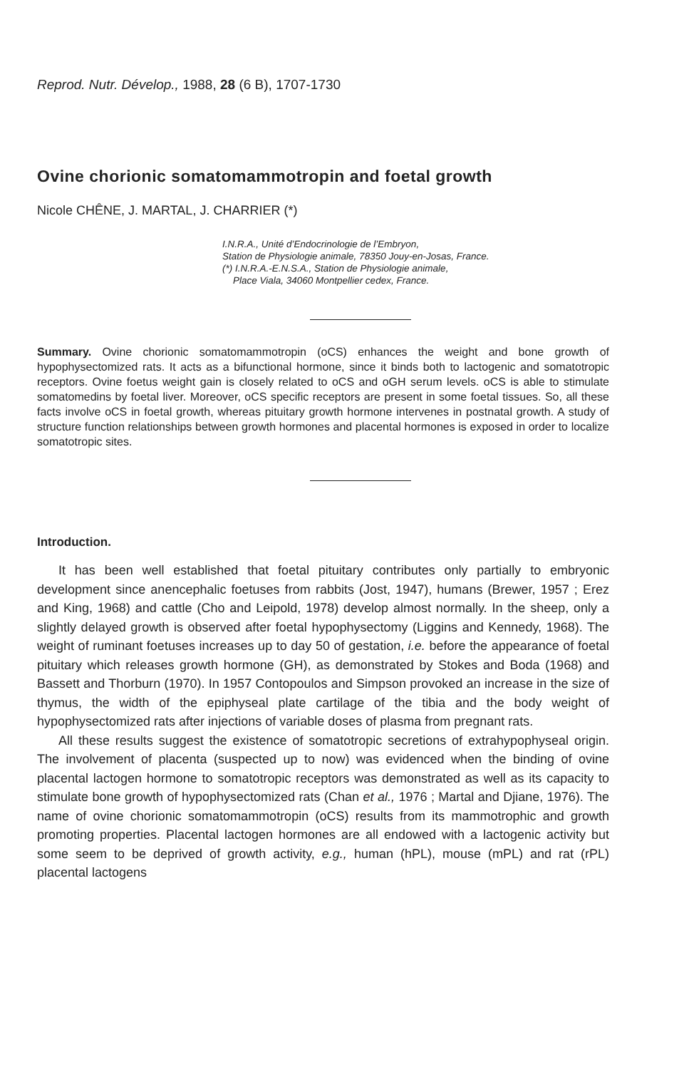Reprod. Nutr. Dévelop., 1988, 28 (6 B), 1707-1730
Ovine chorionic somatomammotropin and foetal growth
Nicole CHÊNE, J. MARTAL, J. CHARRIER (*)
I.N.R.A., Unité d’Endocrinologie de l’Embryon,
Station de Physiologie animale, 78350 Jouy-en-Josas, France.
(*) I.N.R.A.-E.N.S.A., Station de Physiologie animale,
Place Viala, 34060 Montpellier cedex, France.
Summary. Ovine chorionic somatomammotropin (oCS) enhances the weight and bone growth of hypophysectomized rats. It acts as a bifunctional hormone, since it binds both to lactogenic and somatotropic receptors. Ovine foetus weight gain is closely related to oCS and oGH serum levels. oCS is able to stimulate somatomedins by foetal liver. Moreover, oCS specific receptors are present in some foetal tissues. So, all these facts involve oCS in foetal growth, whereas pituitary growth hormone intervenes in postnatal growth. A study of structure function relationships between growth hormones and placental hormones is exposed in order to localize somatotropic sites.
Introduction.
It has been well established that foetal pituitary contributes only partially to embryonic development since anencephalic foetuses from rabbits (Jost, 1947), humans (Brewer, 1957 ; Erez and King, 1968) and cattle (Cho and Leipold, 1978) develop almost normally. In the sheep, only a slightly delayed growth is observed after foetal hypophysectomy (Liggins and Kennedy, 1968). The weight of ruminant foetuses increases up to day 50 of gestation, i.e. before the appearance of foetal pituitary which releases growth hormone (GH), as demonstrated by Stokes and Boda (1968) and Bassett and Thorburn (1970). In 1957 Contopoulos and Simpson provoked an increase in the size of thymus, the width of the epiphyseal plate cartilage of the tibia and the body weight of hypophysectomized rats after injections of variable doses of plasma from pregnant rats.
All these results suggest the existence of somatotropic secretions of extrahypophyseal origin. The involvement of placenta (suspected up to now) was evidenced when the binding of ovine placental lactogen hormone to somatotropic receptors was demonstrated as well as its capacity to stimulate bone growth of hypophysectomized rats (Chan et al., 1976 ; Martal and Djiane, 1976). The name of ovine chorionic somatomammotropin (oCS) results from its mammotrophic and growth promoting properties. Placental lactogen hormones are all endowed with a lactogenic activity but some seem to be deprived of growth activity, e.g., human (hPL), mouse (mPL) and rat (rPL) placental lactogens